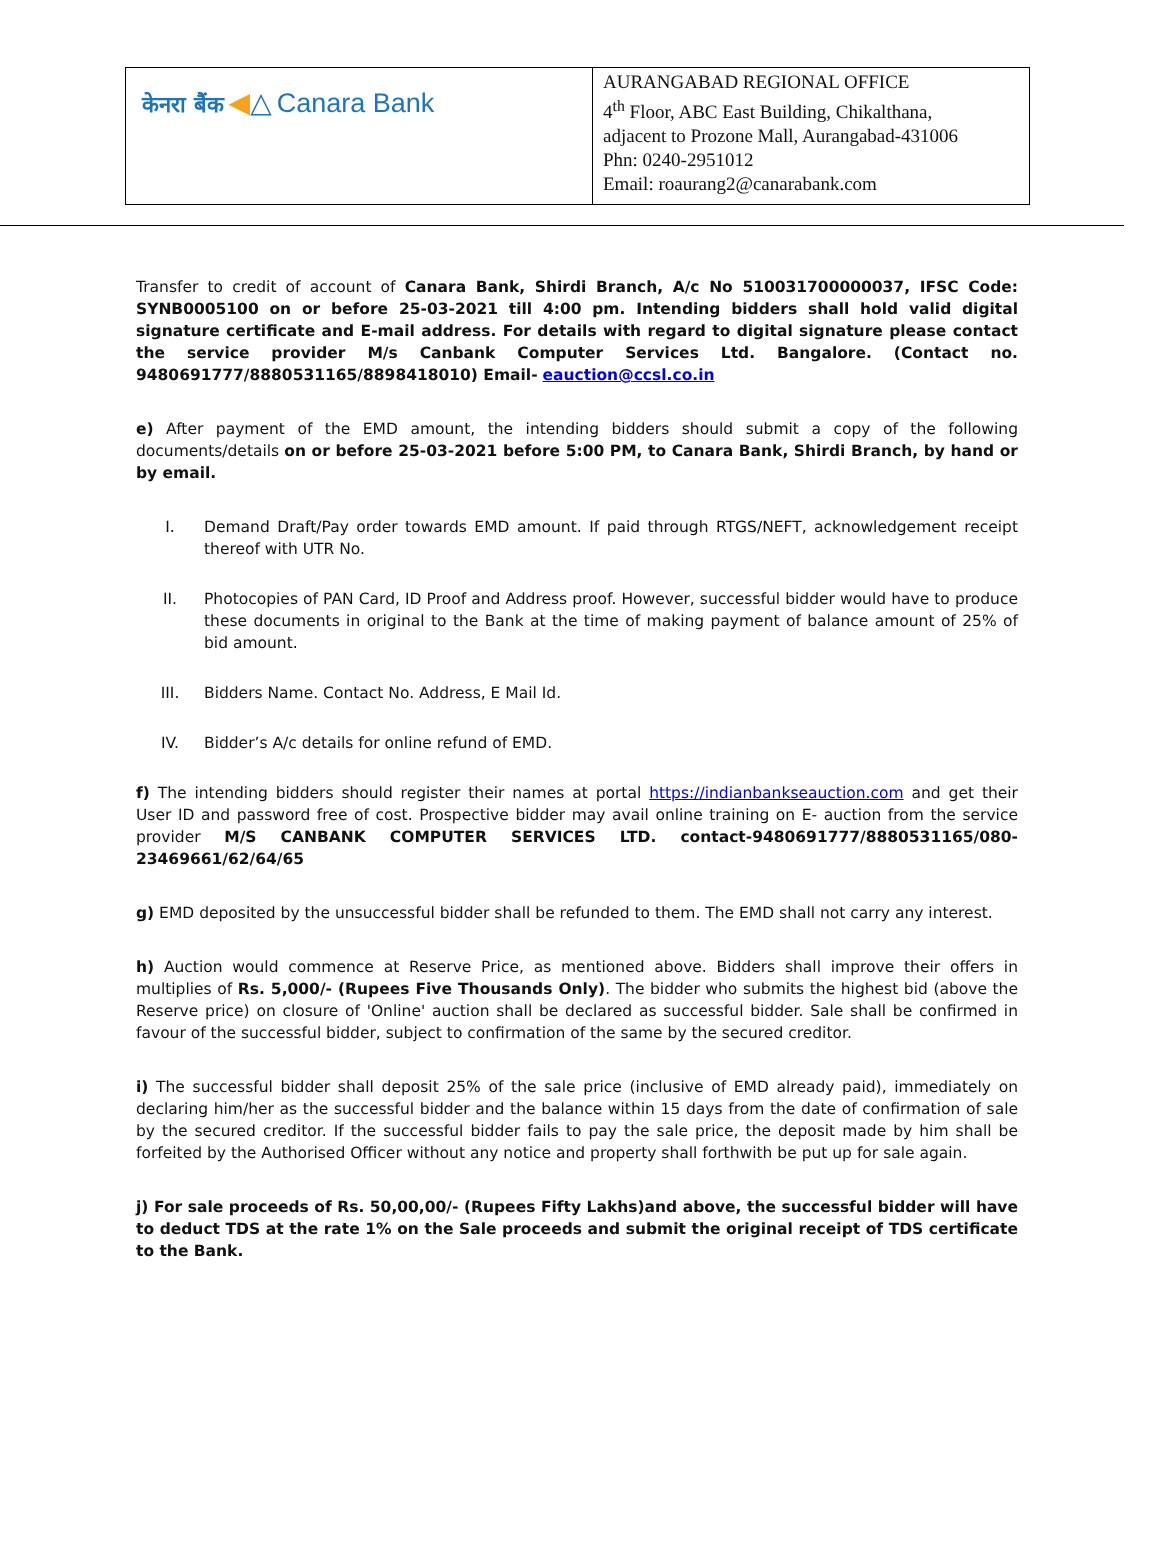| केनरा बैंक ◀ △ Canara Bank | AURANGABAD REGIONAL OFFICE 4<sup>th</sup> Floor, ABC East Building, Chikalthana, adjacent to Prozone Mall, Aurangabad-431006 Phn: 0240-2951012 Email: roaurang2@canarabank.com |
Transfer to credit of account of Canara Bank, Shirdi Branch, A/c No 510031700000037, IFSC Code: SYNB0005100 on or before 25-03-2021 till 4:00 pm. Intending bidders shall hold valid digital signature certificate and E-mail address. For details with regard to digital signature please contact the service provider M/s Canbank Computer Services Ltd. Bangalore. (Contact no. 9480691777/8880531165/8898418010) Email- eauction@ccsl.co.in
e) After payment of the EMD amount, the intending bidders should submit a copy of the following documents/details on or before 25-03-2021 before 5:00 PM, to Canara Bank, Shirdi Branch, by hand or by email.
I. Demand Draft/Pay order towards EMD amount. If paid through RTGS/NEFT, acknowledgement receipt thereof with UTR No.
II. Photocopies of PAN Card, ID Proof and Address proof. However, successful bidder would have to produce these documents in original to the Bank at the time of making payment of balance amount of 25% of bid amount.
III. Bidders Name. Contact No. Address, E Mail Id.
IV. Bidder’s A/c details for online refund of EMD.
f) The intending bidders should register their names at portal https://indianbankseauction.com and get their User ID and password free of cost. Prospective bidder may avail online training on E- auction from the service provider M/S CANBANK COMPUTER SERVICES LTD. contact-9480691777/8880531165/080-23469661/62/64/65
g) EMD deposited by the unsuccessful bidder shall be refunded to them. The EMD shall not carry any interest.
h) Auction would commence at Reserve Price, as mentioned above. Bidders shall improve their offers in multiplies of Rs. 5,000/- (Rupees Five Thousands Only). The bidder who submits the highest bid (above the Reserve price) on closure of 'Online' auction shall be declared as successful bidder. Sale shall be confirmed in favour of the successful bidder, subject to confirmation of the same by the secured creditor.
i) The successful bidder shall deposit 25% of the sale price (inclusive of EMD already paid), immediately on declaring him/her as the successful bidder and the balance within 15 days from the date of confirmation of sale by the secured creditor. If the successful bidder fails to pay the sale price, the deposit made by him shall be forfeited by the Authorised Officer without any notice and property shall forthwith be put up for sale again.
j) For sale proceeds of Rs. 50,00,00/- (Rupees Fifty Lakhs)and above, the successful bidder will have to deduct TDS at the rate 1% on the Sale proceeds and submit the original receipt of TDS certificate to the Bank.